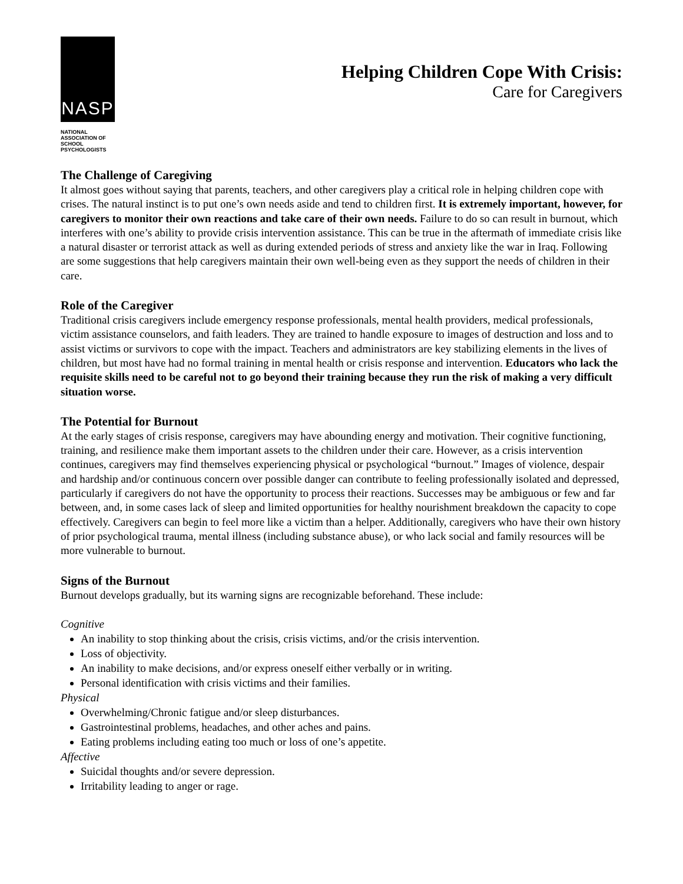NASP
NATIONAL
ASSOCIATION OF
SCHOOL
PSYCHOLOGISTS
Helping Children Cope With Crisis:
Care for Caregivers
The Challenge of Caregiving
It almost goes without saying that parents, teachers, and other caregivers play a critical role in helping children cope with crises. The natural instinct is to put one’s own needs aside and tend to children first. It is extremely important, however, for caregivers to monitor their own reactions and take care of their own needs. Failure to do so can result in burnout, which interferes with one’s ability to provide crisis intervention assistance. This can be true in the aftermath of immediate crisis like a natural disaster or terrorist attack as well as during extended periods of stress and anxiety like the war in Iraq. Following are some suggestions that help caregivers maintain their own well-being even as they support the needs of children in their care.
Role of the Caregiver
Traditional crisis caregivers include emergency response professionals, mental health providers, medical professionals, victim assistance counselors, and faith leaders. They are trained to handle exposure to images of destruction and loss and to assist victims or survivors to cope with the impact. Teachers and administrators are key stabilizing elements in the lives of children, but most have had no formal training in mental health or crisis response and intervention. Educators who lack the requisite skills need to be careful not to go beyond their training because they run the risk of making a very difficult situation worse.
The Potential for Burnout
At the early stages of crisis response, caregivers may have abounding energy and motivation. Their cognitive functioning, training, and resilience make them important assets to the children under their care. However, as a crisis intervention continues, caregivers may find themselves experiencing physical or psychological “burnout.” Images of violence, despair and hardship and/or continuous concern over possible danger can contribute to feeling professionally isolated and depressed, particularly if caregivers do not have the opportunity to process their reactions. Successes may be ambiguous or few and far between, and, in some cases lack of sleep and limited opportunities for healthy nourishment breakdown the capacity to cope effectively. Caregivers can begin to feel more like a victim than a helper. Additionally, caregivers who have their own history of prior psychological trauma, mental illness (including substance abuse), or who lack social and family resources will be more vulnerable to burnout.
Signs of the Burnout
Burnout develops gradually, but its warning signs are recognizable beforehand. These include:
Cognitive
An inability to stop thinking about the crisis, crisis victims, and/or the crisis intervention.
Loss of objectivity.
An inability to make decisions, and/or express oneself either verbally or in writing.
Personal identification with crisis victims and their families.
Physical
Overwhelming/Chronic fatigue and/or sleep disturbances.
Gastrointestinal problems, headaches, and other aches and pains.
Eating problems including eating too much or loss of one’s appetite.
Affective
Suicidal thoughts and/or severe depression.
Irritability leading to anger or rage.